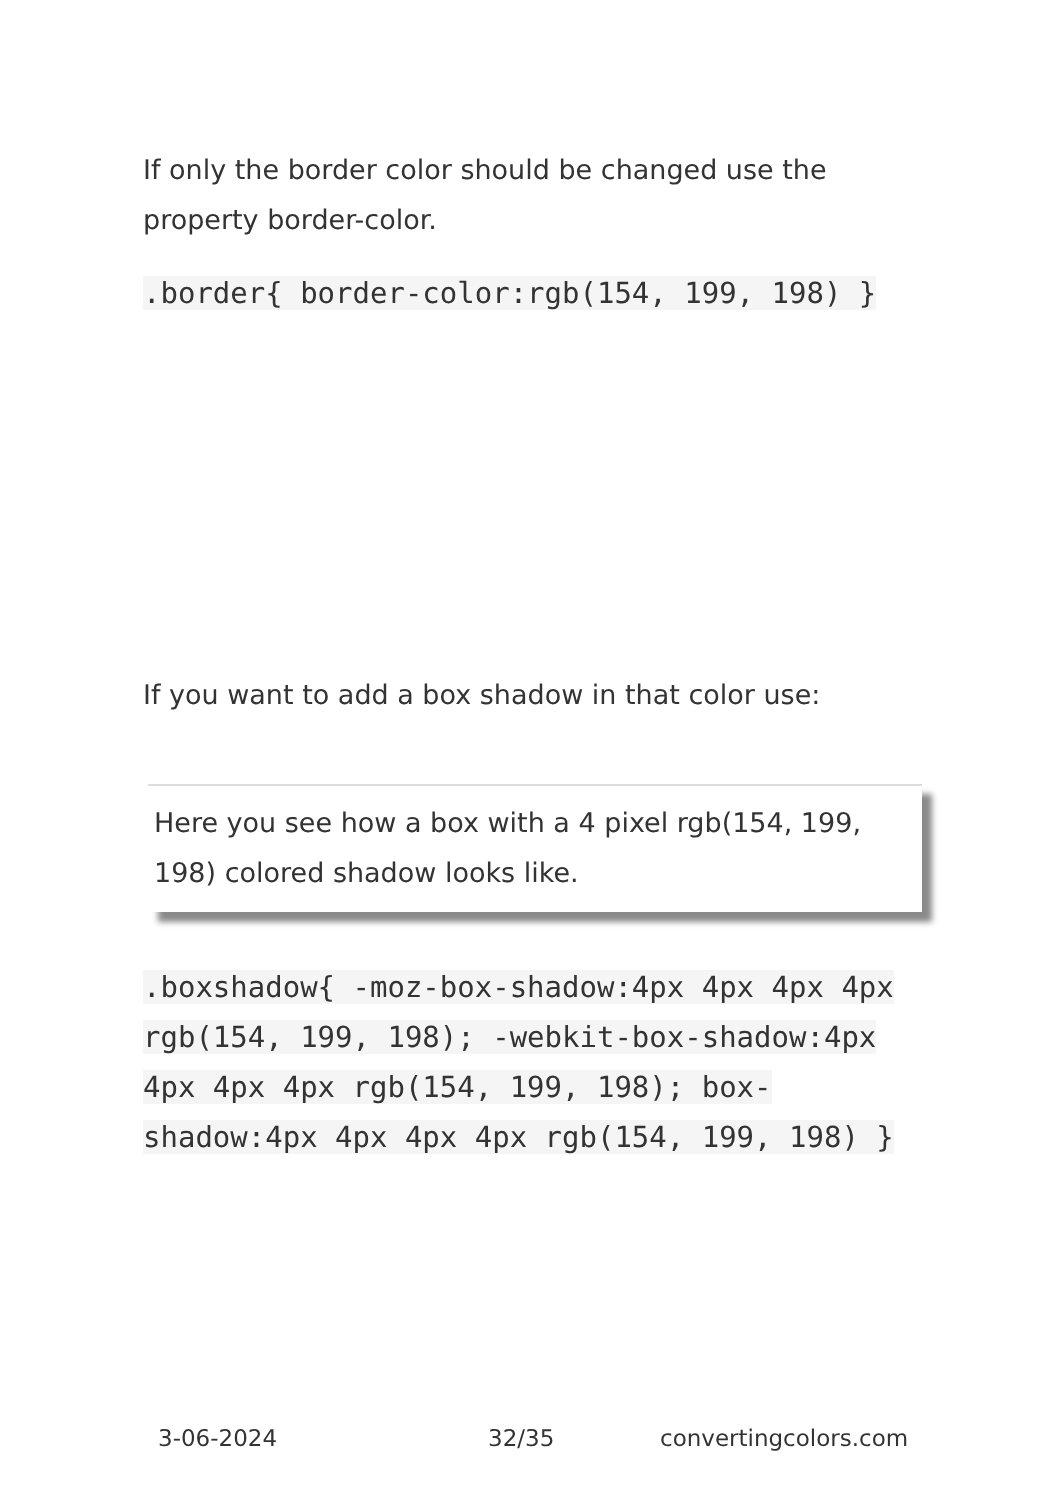If only the border color should be changed use the property border-color.
.border{ border-color:rgb(154, 199, 198) }
If you want to add a box shadow in that color use:
Here you see how a box with a 4 pixel rgb(154, 199, 198) colored shadow looks like.
.boxshadow{ -moz-box-shadow:4px 4px 4px 4px rgb(154, 199, 198); -webkit-box-shadow:4px 4px 4px 4px rgb(154, 199, 198); box-shadow:4px 4px 4px 4px rgb(154, 199, 198) }
3-06-2024 32/35 convertingcolors.com